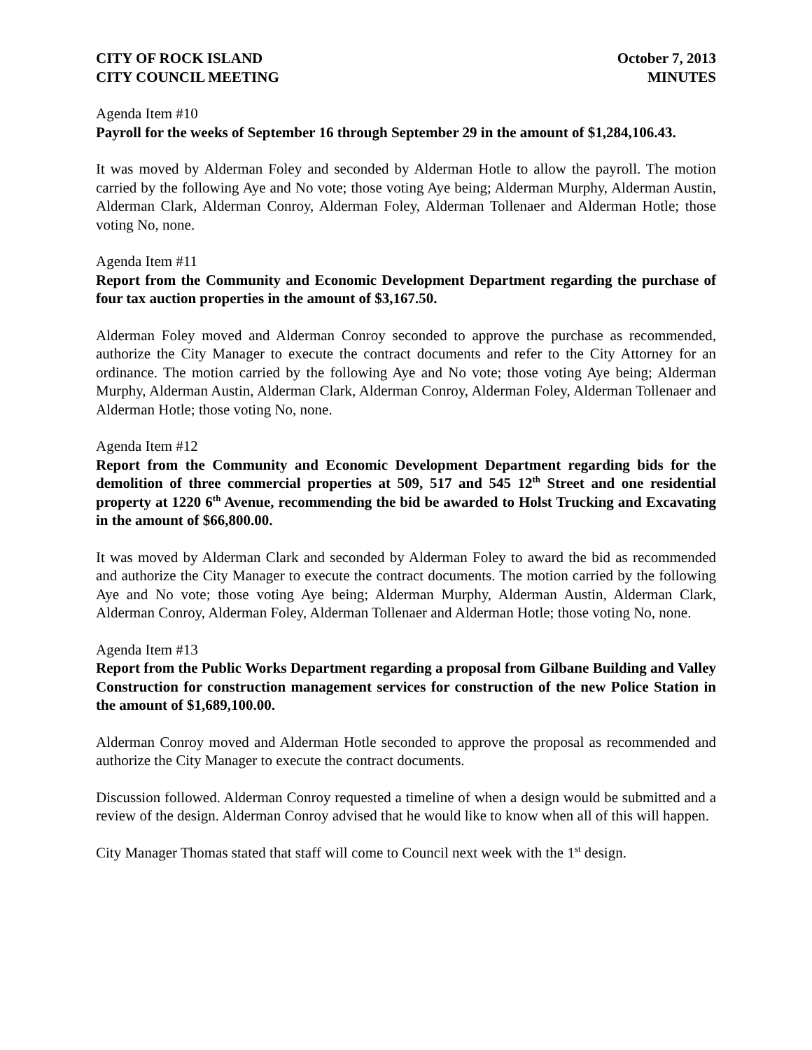CITY OF ROCK ISLAND
CITY COUNCIL MEETING
October 7, 2013
MINUTES
Agenda Item #10
Payroll for the weeks of September 16 through September 29 in the amount of $1,284,106.43.
It was moved by Alderman Foley and seconded by Alderman Hotle to allow the payroll. The motion carried by the following Aye and No vote; those voting Aye being; Alderman Murphy, Alderman Austin, Alderman Clark, Alderman Conroy, Alderman Foley, Alderman Tollenaer and Alderman Hotle; those voting No, none.
Agenda Item #11
Report from the Community and Economic Development Department regarding the purchase of four tax auction properties in the amount of $3,167.50.
Alderman Foley moved and Alderman Conroy seconded to approve the purchase as recommended, authorize the City Manager to execute the contract documents and refer to the City Attorney for an ordinance. The motion carried by the following Aye and No vote; those voting Aye being; Alderman Murphy, Alderman Austin, Alderman Clark, Alderman Conroy, Alderman Foley, Alderman Tollenaer and Alderman Hotle; those voting No, none.
Agenda Item #12
Report from the Community and Economic Development Department regarding bids for the demolition of three commercial properties at 509, 517 and 545 12<sup>th</sup> Street and one residential property at 1220 6<sup>th</sup> Avenue, recommending the bid be awarded to Holst Trucking and Excavating in the amount of $66,800.00.
It was moved by Alderman Clark and seconded by Alderman Foley to award the bid as recommended and authorize the City Manager to execute the contract documents. The motion carried by the following Aye and No vote; those voting Aye being; Alderman Murphy, Alderman Austin, Alderman Clark, Alderman Conroy, Alderman Foley, Alderman Tollenaer and Alderman Hotle; those voting No, none.
Agenda Item #13
Report from the Public Works Department regarding a proposal from Gilbane Building and Valley Construction for construction management services for construction of the new Police Station in the amount of $1,689,100.00.
Alderman Conroy moved and Alderman Hotle seconded to approve the proposal as recommended and authorize the City Manager to execute the contract documents.
Discussion followed. Alderman Conroy requested a timeline of when a design would be submitted and a review of the design. Alderman Conroy advised that he would like to know when all of this will happen.
City Manager Thomas stated that staff will come to Council next week with the 1<sup>st</sup> design.